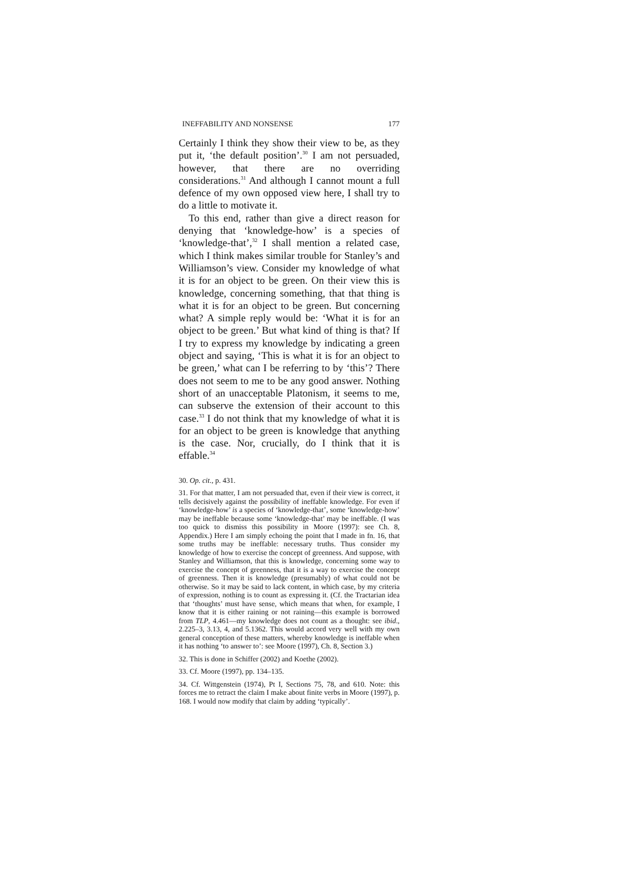INEFFABILITY AND NONSENSE 177
Certainly I think they show their view to be, as they put it, ‘the default position’.<sup>30</sup> I am not persuaded, however, that there are no overriding considerations.<sup>31</sup> And although I cannot mount a full defence of my own opposed view here, I shall try to do a little to motivate it.
To this end, rather than give a direct reason for denying that ‘knowledge-how’ is a species of ‘knowledge-that’,<sup>32</sup> I shall mention a related case, which I think makes similar trouble for Stanley’s and Williamson’s view. Consider my knowledge of what it is for an object to be green. On their view this is knowledge, concerning something, that that thing is what it is for an object to be green. But concerning what? A simple reply would be: ‘What it is for an object to be green.’ But what kind of thing is that? If I try to express my knowledge by indicating a green object and saying, ‘This is what it is for an object to be green,’ what can I be referring to by ‘this’? There does not seem to me to be any good answer. Nothing short of an unacceptable Platonism, it seems to me, can subserve the extension of their account to this case.<sup>33</sup> I do not think that my knowledge of what it is for an object to be green is knowledge that anything is the case. Nor, crucially, do I think that it is effable.<sup>34</sup>
30. Op. cit., p. 431.
31. For that matter, I am not persuaded that, even if their view is correct, it tells decisively against the possibility of ineffable knowledge. For even if ‘knowledge-how’ is a species of ‘knowledge-that’, some ‘knowledge-how’ may be ineffable because some ‘knowledge-that’ may be ineffable. (I was too quick to dismiss this possibility in Moore (1997): see Ch. 8, Appendix.) Here I am simply echoing the point that I made in fn. 16, that some truths may be ineffable: necessary truths. Thus consider my knowledge of how to exercise the concept of greenness. And suppose, with Stanley and Williamson, that this is knowledge, concerning some way to exercise the concept of greenness, that it is a way to exercise the concept of greenness. Then it is knowledge (presumably) of what could not be otherwise. So it may be said to lack content, in which case, by my criteria of expression, nothing is to count as expressing it. (Cf. the Tractarian idea that ‘thoughts’ must have sense, which means that when, for example, I know that it is either raining or not raining—this example is borrowed from TLP, 4.461—my knowledge does not count as a thought: see ibid., 2.225–3, 3.13, 4, and 5.1362. This would accord very well with my own general conception of these matters, whereby knowledge is ineffable when it has nothing ‘to answer to’: see Moore (1997), Ch. 8, Section 3.)
32. This is done in Schiffer (2002) and Koethe (2002).
33. Cf. Moore (1997), pp. 134–135.
34. Cf. Wittgenstein (1974), Pt I, Sections 75, 78, and 610. Note: this forces me to retract the claim I make about finite verbs in Moore (1997), p. 168. I would now modify that claim by adding ‘typically’.